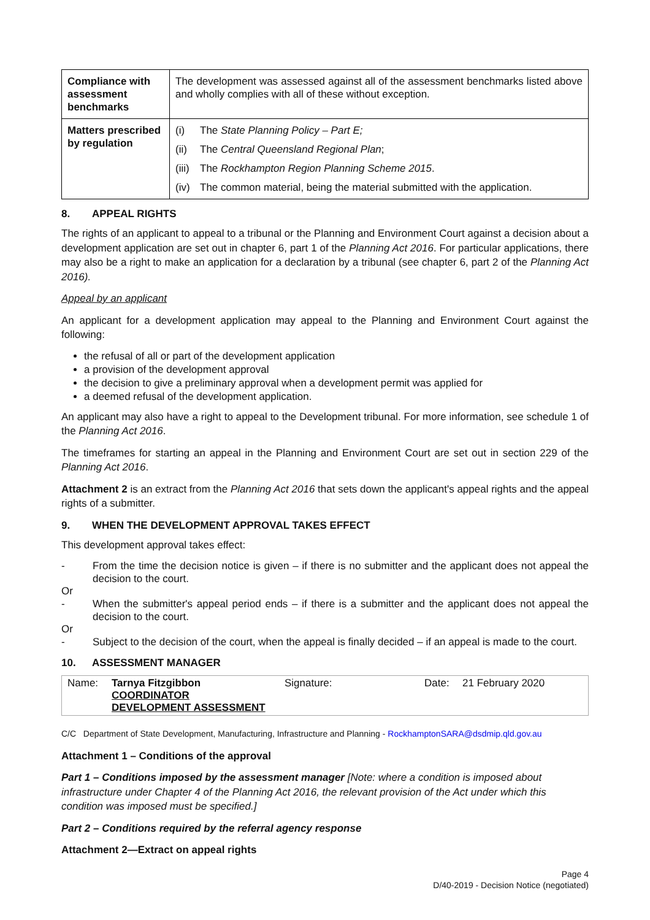| Compliance with assessment benchmarks | The development was assessed against all of the assessment benchmarks listed above and wholly complies with all of these without exception. |
| Matters prescribed by regulation | (i) The State Planning Policy – Part E; (ii) The Central Queensland Regional Plan ; (iii) The Rockhampton Region Planning Scheme 2015 . (iv) The common material, being the material submitted with the application. |
8. APPEAL RIGHTS
The rights of an applicant to appeal to a tribunal or the Planning and Environment Court against a decision about a development application are set out in chapter 6, part 1 of the Planning Act 2016. For particular applications, there may also be a right to make an application for a declaration by a tribunal (see chapter 6, part 2 of the Planning Act 2016).
Appeal by an applicant
An applicant for a development application may appeal to the Planning and Environment Court against the following:
the refusal of all or part of the development application
a provision of the development approval
the decision to give a preliminary approval when a development permit was applied for
a deemed refusal of the development application.
An applicant may also have a right to appeal to the Development tribunal. For more information, see schedule 1 of the Planning Act 2016.
The timeframes for starting an appeal in the Planning and Environment Court are set out in section 229 of the Planning Act 2016.
Attachment 2 is an extract from the Planning Act 2016 that sets down the applicant's appeal rights and the appeal rights of a submitter.
9. WHEN THE DEVELOPMENT APPROVAL TAKES EFFECT
This development approval takes effect:
- From the time the decision notice is given – if there is no submitter and the applicant does not appeal the decision to the court.
Or
- When the submitter's appeal period ends – if there is a submitter and the applicant does not appeal the decision to the court.
Or
- Subject to the decision of the court, when the appeal is finally decided – if an appeal is made to the court.
10. ASSESSMENT MANAGER
Name: Tarnya Fitzgibbon
COORDINATOR
DEVELOPMENT ASSESSMENT Signature: Date: 21 February 2020
C/C Department of State Development, Manufacturing, Infrastructure and Planning - RockhamptonSARA@dsdmip.qld.gov.au
Attachment 1 – Conditions of the approval
Part 1 – Conditions imposed by the assessment manager [Note: where a condition is imposed about infrastructure under Chapter 4 of the Planning Act 2016, the relevant provision of the Act under which this condition was imposed must be specified.]
Part 2 – Conditions required by the referral agency response
Attachment 2—Extract on appeal rights
Page 4
D/40-2019 - Decision Notice (negotiated)